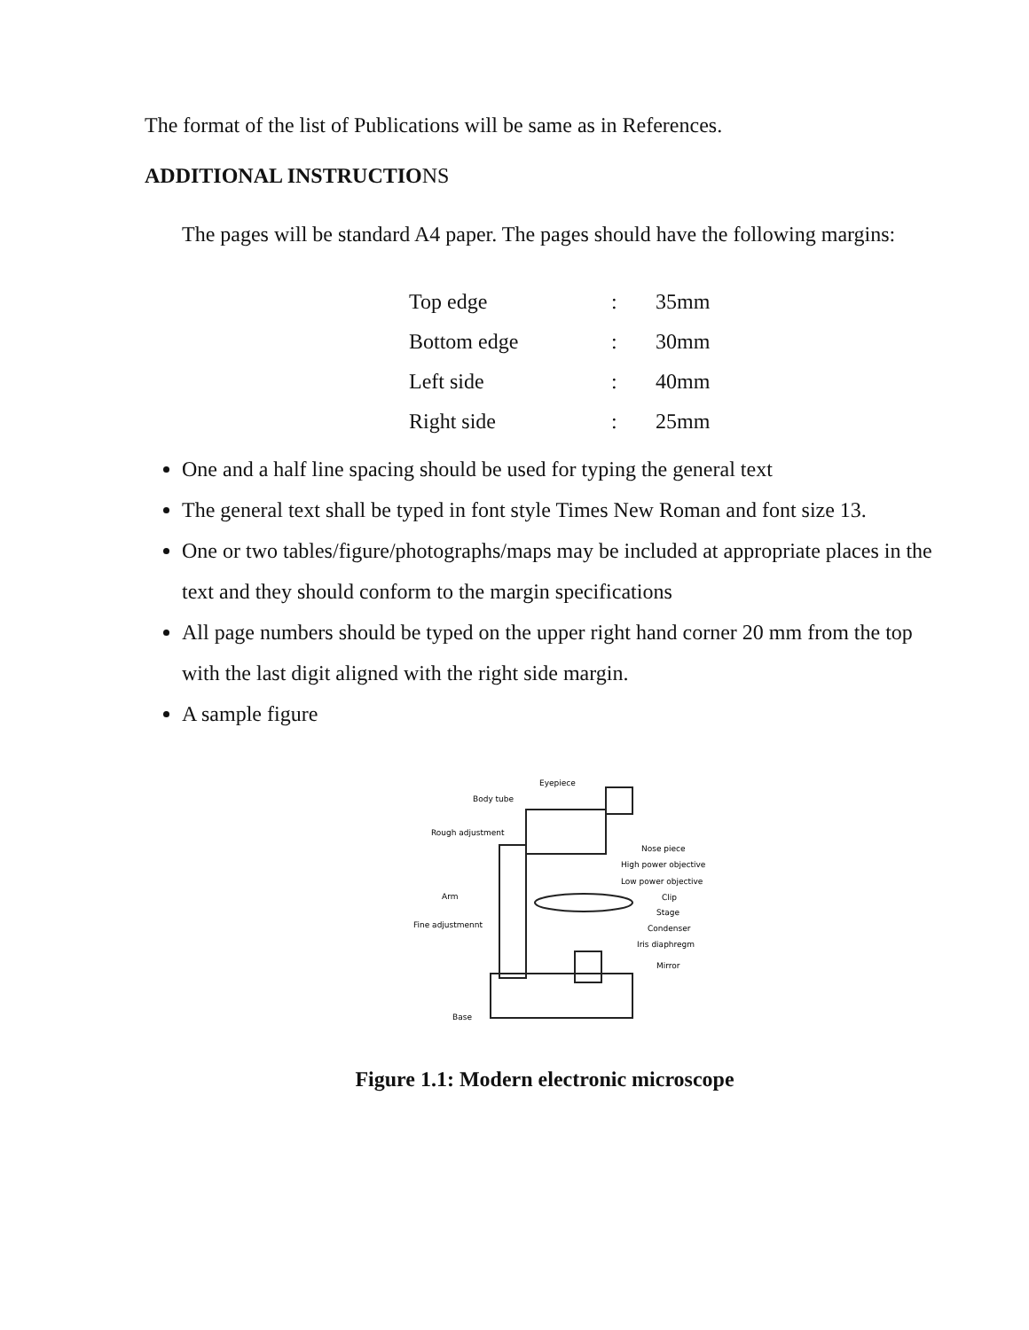The format of the list of Publications will be same as in References.
ADDITIONAL INSTRUCTIONS
The pages will be standard A4 paper. The pages should have the following margins:
| Top edge | : | 35mm |
| Bottom edge | : | 30mm |
| Left side | : | 40mm |
| Right side | : | 25mm |
One and a half line spacing should be used for typing the general text
The general text shall be typed in font style Times New Roman and font size 13.
One or two tables/figure/photographs/maps may be included at appropriate places in the text and they should conform to the margin specifications
All page numbers should be typed on the upper right hand corner 20 mm from the top with the last digit aligned with the right side margin.
A sample figure
Eyepiece
Body tube
Rough adjustment
Nose piece
High power objective
Low power objective
Arm
Clip
Stage
Fine adjustmennt
Condenser
Iris diaphregm
Mirror
Base
Figure 1.1: Modern electronic microscope